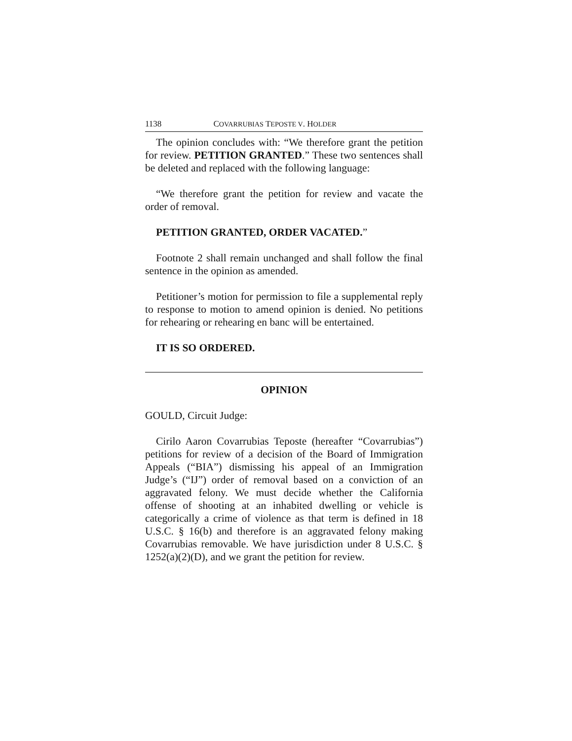1138 COVARRUBIAS TEPOSTE V. HOLDER
The opinion concludes with: “We therefore grant the petition for review. PETITION GRANTED.” These two sentences shall be deleted and replaced with the following language:
“We therefore grant the petition for review and vacate the order of removal.
PETITION GRANTED, ORDER VACATED.”
Footnote 2 shall remain unchanged and shall follow the final sentence in the opinion as amended.
Petitioner’s motion for permission to file a supplemental reply to response to motion to amend opinion is denied. No petitions for rehearing or rehearing en banc will be entertained.
IT IS SO ORDERED.
OPINION
GOULD, Circuit Judge:
Cirilo Aaron Covarrubias Teposte (hereafter “Covarrubias”) petitions for review of a decision of the Board of Immigration Appeals (“BIA”) dismissing his appeal of an Immigration Judge’s (“IJ”) order of removal based on a conviction of an aggravated felony. We must decide whether the California offense of shooting at an inhabited dwelling or vehicle is categorically a crime of violence as that term is defined in 18 U.S.C. § 16(b) and therefore is an aggravated felony making Covarrubias removable. We have jurisdiction under 8 U.S.C. § 1252(a)(2)(D), and we grant the petition for review.